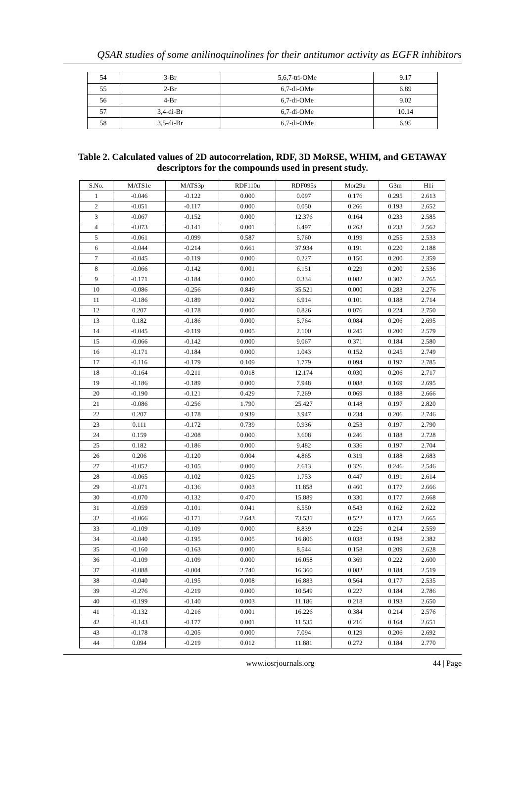QSAR studies of some anilinoquinolines for their antitumor activity as EGFR inhibitors
| 54 | 3-Br | 5,6,7-tri-OMe | 9.17 |
| 55 | 2-Br | 6,7-di-OMe | 6.89 |
| 56 | 4-Br | 6,7-di-OMe | 9.02 |
| 57 | 3,4-di-Br | 6,7-di-OMe | 10.14 |
| 58 | 3,5-di-Br | 6,7-di-OMe | 6.95 |
Table 2. Calculated values of 2D autocorrelation, RDF, 3D MoRSE, WHIM, and GETAWAY
descriptors for the compounds used in present study.
| S.No. | MATS1e | MATS3p | RDF110u | RDF095s | Mor29u | G3m | H1i |
| --- | --- | --- | --- | --- | --- | --- | --- |
| 1 | -0.046 | -0.122 | 0.000 | 0.097 | 0.176 | 0.295 | 2.613 |
| 2 | -0.051 | -0.117 | 0.000 | 0.050 | 0.266 | 0.193 | 2.652 |
| 3 | -0.067 | -0.152 | 0.000 | 12.376 | 0.164 | 0.233 | 2.585 |
| 4 | -0.073 | -0.141 | 0.001 | 6.497 | 0.263 | 0.233 | 2.562 |
| 5 | -0.061 | -0.099 | 0.587 | 5.760 | 0.199 | 0.255 | 2.533 |
| 6 | -0.044 | -0.214 | 0.661 | 37.934 | 0.191 | 0.220 | 2.188 |
| 7 | -0.045 | -0.119 | 0.000 | 0.227 | 0.150 | 0.200 | 2.359 |
| 8 | -0.066 | -0.142 | 0.001 | 6.151 | 0.229 | 0.200 | 2.536 |
| 9 | -0.171 | -0.184 | 0.000 | 0.334 | 0.082 | 0.307 | 2.765 |
| 10 | -0.086 | -0.256 | 0.849 | 35.521 | 0.000 | 0.283 | 2.276 |
| 11 | -0.186 | -0.189 | 0.002 | 6.914 | 0.101 | 0.188 | 2.714 |
| 12 | 0.207 | -0.178 | 0.000 | 0.826 | 0.076 | 0.224 | 2.750 |
| 13 | 0.182 | -0.186 | 0.000 | 5.764 | 0.084 | 0.206 | 2.695 |
| 14 | -0.045 | -0.119 | 0.005 | 2.100 | 0.245 | 0.200 | 2.579 |
| 15 | -0.066 | -0.142 | 0.000 | 9.067 | 0.371 | 0.184 | 2.580 |
| 16 | -0.171 | -0.184 | 0.000 | 1.043 | 0.152 | 0.245 | 2.749 |
| 17 | -0.116 | -0.179 | 0.109 | 1.779 | 0.094 | 0.197 | 2.785 |
| 18 | -0.164 | -0.211 | 0.018 | 12.174 | 0.030 | 0.206 | 2.717 |
| 19 | -0.186 | -0.189 | 0.000 | 7.948 | 0.088 | 0.169 | 2.695 |
| 20 | -0.190 | -0.121 | 0.429 | 7.269 | 0.069 | 0.188 | 2.666 |
| 21 | -0.086 | -0.256 | 1.790 | 25.427 | 0.148 | 0.197 | 2.820 |
| 22 | 0.207 | -0.178 | 0.939 | 3.947 | 0.234 | 0.206 | 2.746 |
| 23 | 0.111 | -0.172 | 0.739 | 0.936 | 0.253 | 0.197 | 2.790 |
| 24 | 0.159 | -0.208 | 0.000 | 3.608 | 0.246 | 0.188 | 2.728 |
| 25 | 0.182 | -0.186 | 0.000 | 9.482 | 0.336 | 0.197 | 2.704 |
| 26 | 0.206 | -0.120 | 0.004 | 4.865 | 0.319 | 0.188 | 2.683 |
| 27 | -0.052 | -0.105 | 0.000 | 2.613 | 0.326 | 0.246 | 2.546 |
| 28 | -0.065 | -0.102 | 0.025 | 1.753 | 0.447 | 0.191 | 2.614 |
| 29 | -0.071 | -0.136 | 0.003 | 11.858 | 0.460 | 0.177 | 2.666 |
| 30 | -0.070 | -0.132 | 0.470 | 15.889 | 0.330 | 0.177 | 2.668 |
| 31 | -0.059 | -0.101 | 0.041 | 6.550 | 0.543 | 0.162 | 2.622 |
| 32 | -0.066 | -0.171 | 2.643 | 73.531 | 0.522 | 0.173 | 2.665 |
| 33 | -0.109 | -0.109 | 0.000 | 8.839 | 0.226 | 0.214 | 2.559 |
| 34 | -0.040 | -0.195 | 0.005 | 16.806 | 0.038 | 0.198 | 2.382 |
| 35 | -0.160 | -0.163 | 0.000 | 8.544 | 0.158 | 0.209 | 2.628 |
| 36 | -0.109 | -0.109 | 0.000 | 16.058 | 0.369 | 0.222 | 2.600 |
| 37 | -0.088 | -0.004 | 2.740 | 16.360 | 0.082 | 0.184 | 2.519 |
| 38 | -0.040 | -0.195 | 0.008 | 16.883 | 0.564 | 0.177 | 2.535 |
| 39 | -0.276 | -0.219 | 0.000 | 10.549 | 0.227 | 0.184 | 2.786 |
| 40 | -0.199 | -0.140 | 0.003 | 11.186 | 0.218 | 0.193 | 2.650 |
| 41 | -0.132 | -0.216 | 0.001 | 16.226 | 0.384 | 0.214 | 2.576 |
| 42 | -0.143 | -0.177 | 0.001 | 11.535 | 0.216 | 0.164 | 2.651 |
| 43 | -0.178 | -0.205 | 0.000 | 7.094 | 0.129 | 0.206 | 2.692 |
| 44 | 0.094 | -0.219 | 0.012 | 11.881 | 0.272 | 0.184 | 2.770 |
www.iosrjournals.org 44 | Page